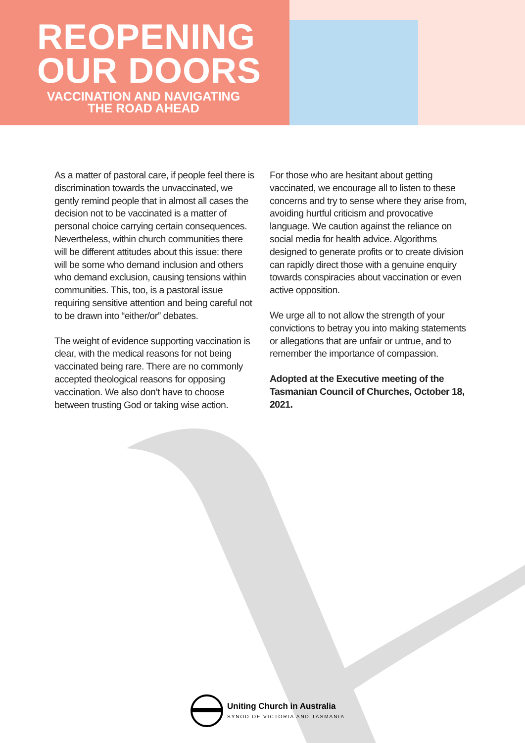REOPENING
OUR DOORS
VACCINATION AND NAVIGATING THE ROAD AHEAD
As a matter of pastoral care, if people feel there is discrimination towards the unvaccinated, we gently remind people that in almost all cases the decision not to be vaccinated is a matter of personal choice carrying certain consequences. Nevertheless, within church communities there will be different attitudes about this issue: there will be some who demand inclusion and others who demand exclusion, causing tensions within communities. This, too, is a pastoral issue requiring sensitive attention and being careful not to be drawn into “either/or” debates.
The weight of evidence supporting vaccination is clear, with the medical reasons for not being vaccinated being rare. There are no commonly accepted theological reasons for opposing vaccination. We also don’t have to choose between trusting God or taking wise action.
For those who are hesitant about getting vaccinated, we encourage all to listen to these concerns and try to sense where they arise from, avoiding hurtful criticism and provocative language. We caution against the reliance on social media for health advice. Algorithms designed to generate profits or to create division can rapidly direct those with a genuine enquiry towards conspiracies about vaccination or even active opposition.
We urge all to not allow the strength of your convictions to betray you into making statements or allegations that are unfair or untrue, and to remember the importance of compassion.
Adopted at the Executive meeting of the Tasmanian Council of Churches, October 18, 2021.
Uniting Church in Australia
SYNOD OF VICTORIA AND TASMANIA